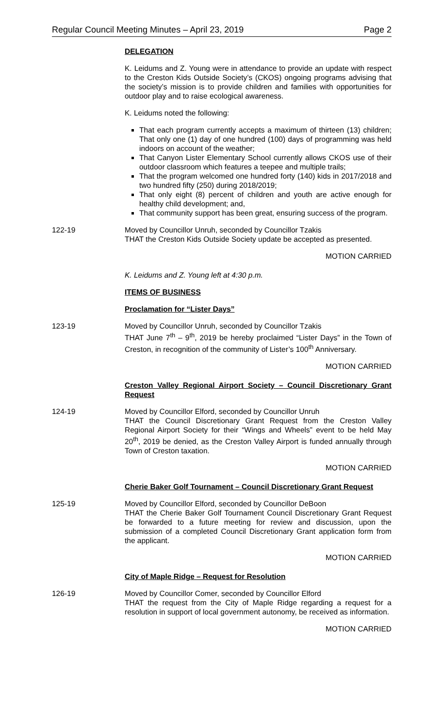Regular Council Meeting Minutes – April 23, 2019 Page 2
DELEGATION
K. Leidums and Z. Young were in attendance to provide an update with respect to the Creston Kids Outside Society’s (CKOS) ongoing programs advising that the society’s mission is to provide children and families with opportunities for outdoor play and to raise ecological awareness.
K. Leidums noted the following:
That each program currently accepts a maximum of thirteen (13) children; That only one (1) day of one hundred (100) days of programming was held indoors on account of the weather;
That Canyon Lister Elementary School currently allows CKOS use of their outdoor classroom which features a teepee and multiple trails;
That the program welcomed one hundred forty (140) kids in 2017/2018 and two hundred fifty (250) during 2018/2019;
That only eight (8) percent of children and youth are active enough for healthy child development; and,
That community support has been great, ensuring success of the program.
122-19 Moved by Councillor Unruh, seconded by Councillor Tzakis
THAT the Creston Kids Outside Society update be accepted as presented.
MOTION CARRIED
K. Leidums and Z. Young left at 4:30 p.m.
ITEMS OF BUSINESS
Proclamation for “Lister Days”
123-19 Moved by Councillor Unruh, seconded by Councillor Tzakis
THAT June 7<sup>th</sup> – 9<sup>th</sup>, 2019 be hereby proclaimed “Lister Days” in the Town of Creston, in recognition of the community of Lister’s 100<sup>th</sup> Anniversary.
MOTION CARRIED
Creston Valley Regional Airport Society – Council Discretionary Grant Request
124-19 Moved by Councillor Elford, seconded by Councillor Unruh
THAT the Council Discretionary Grant Request from the Creston Valley Regional Airport Society for their “Wings and Wheels” event to be held May 20<sup>th</sup>, 2019 be denied, as the Creston Valley Airport is funded annually through Town of Creston taxation.
MOTION CARRIED
Cherie Baker Golf Tournament – Council Discretionary Grant Request
125-19 Moved by Councillor Elford, seconded by Councillor DeBoon
THAT the Cherie Baker Golf Tournament Council Discretionary Grant Request be forwarded to a future meeting for review and discussion, upon the submission of a completed Council Discretionary Grant application form from the applicant.
MOTION CARRIED
City of Maple Ridge – Request for Resolution
126-19 Moved by Councillor Comer, seconded by Councillor Elford
THAT the request from the City of Maple Ridge regarding a request for a resolution in support of local government autonomy, be received as information.
MOTION CARRIED